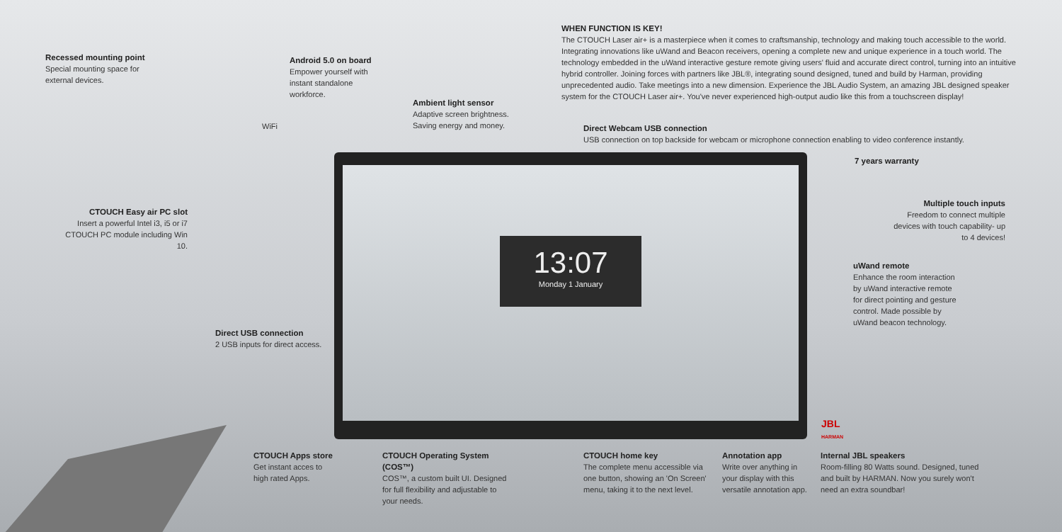13:07
Monday 1 January
WHEN FUNCTION IS KEY!
The CTOUCH Laser air+ is a masterpiece when it comes to craftsmanship, technology and making touch accessible to the world. Integrating innovations like uWand and Beacon receivers, opening a complete new and unique experience in a touch world. The technology embedded in the uWand interactive gesture remote giving users' fluid and accurate direct control, turning into an intuitive hybrid controller. Joining forces with partners like JBL®, integrating sound designed, tuned and build by Harman, providing unprecedented audio. Take meetings into a new dimension. Experience the JBL Audio System, an amazing JBL designed speaker system for the CTOUCH Laser air+. You've never experienced high-output audio like this from a touchscreen display!
Recessed mounting point
Special mounting space for external devices.
Android 5.0 on board
Empower yourself with instant standalone workforce.
WiFi
Ambient light sensor
Adaptive screen brightness. Saving energy and money.
Direct Webcam USB connection
USB connection on top backside for webcam or microphone connection enabling to video conference instantly.
7 years warranty
CTOUCH Easy air PC slot
Insert a powerful Intel i3, i5 or i7 CTOUCH PC module including Win 10.
Multiple touch inputs
Freedom to connect multiple devices with touch capability- up to 4 devices!
uWand remote
Enhance the room interaction by uWand interactive remote for direct pointing and gesture control. Made possible by uWand beacon technology.
Direct USB connection
2 USB inputs for direct access.
JBL
HARMAN
CTOUCH Apps store
Get instant acces to high rated Apps.
CTOUCH Operating System (COS™)
COS™, a custom built UI. Designed for full flexibility and adjustable to your needs.
CTOUCH home key
The complete menu accessible via one button, showing an 'On Screen' menu, taking it to the next level.
Annotation app
Write over anything in your display with this versatile annotation app.
Internal JBL speakers
Room-filling 80 Watts sound. Designed, tuned and built by HARMAN. Now you surely won't need an extra soundbar!